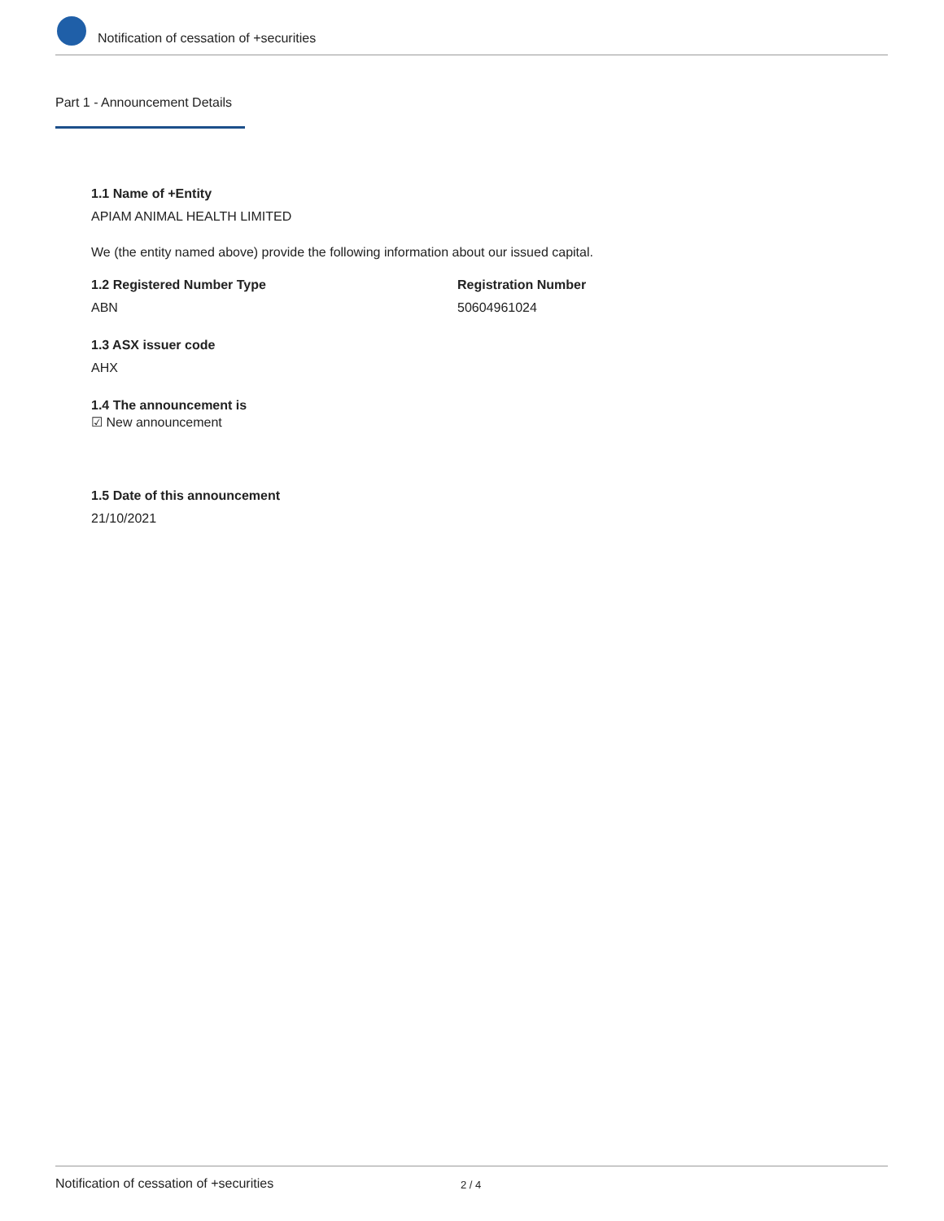Notification of cessation of +securities
Part 1 - Announcement Details
1.1 Name of +Entity
APIAM ANIMAL HEALTH LIMITED
We (the entity named above) provide the following information about our issued capital.
1.2 Registered Number Type
ABN
Registration Number
50604961024
1.3 ASX issuer code
AHX
1.4 The announcement is
☑ New announcement
1.5 Date of this announcement
21/10/2021
Notification of cessation of +securities 2 / 4